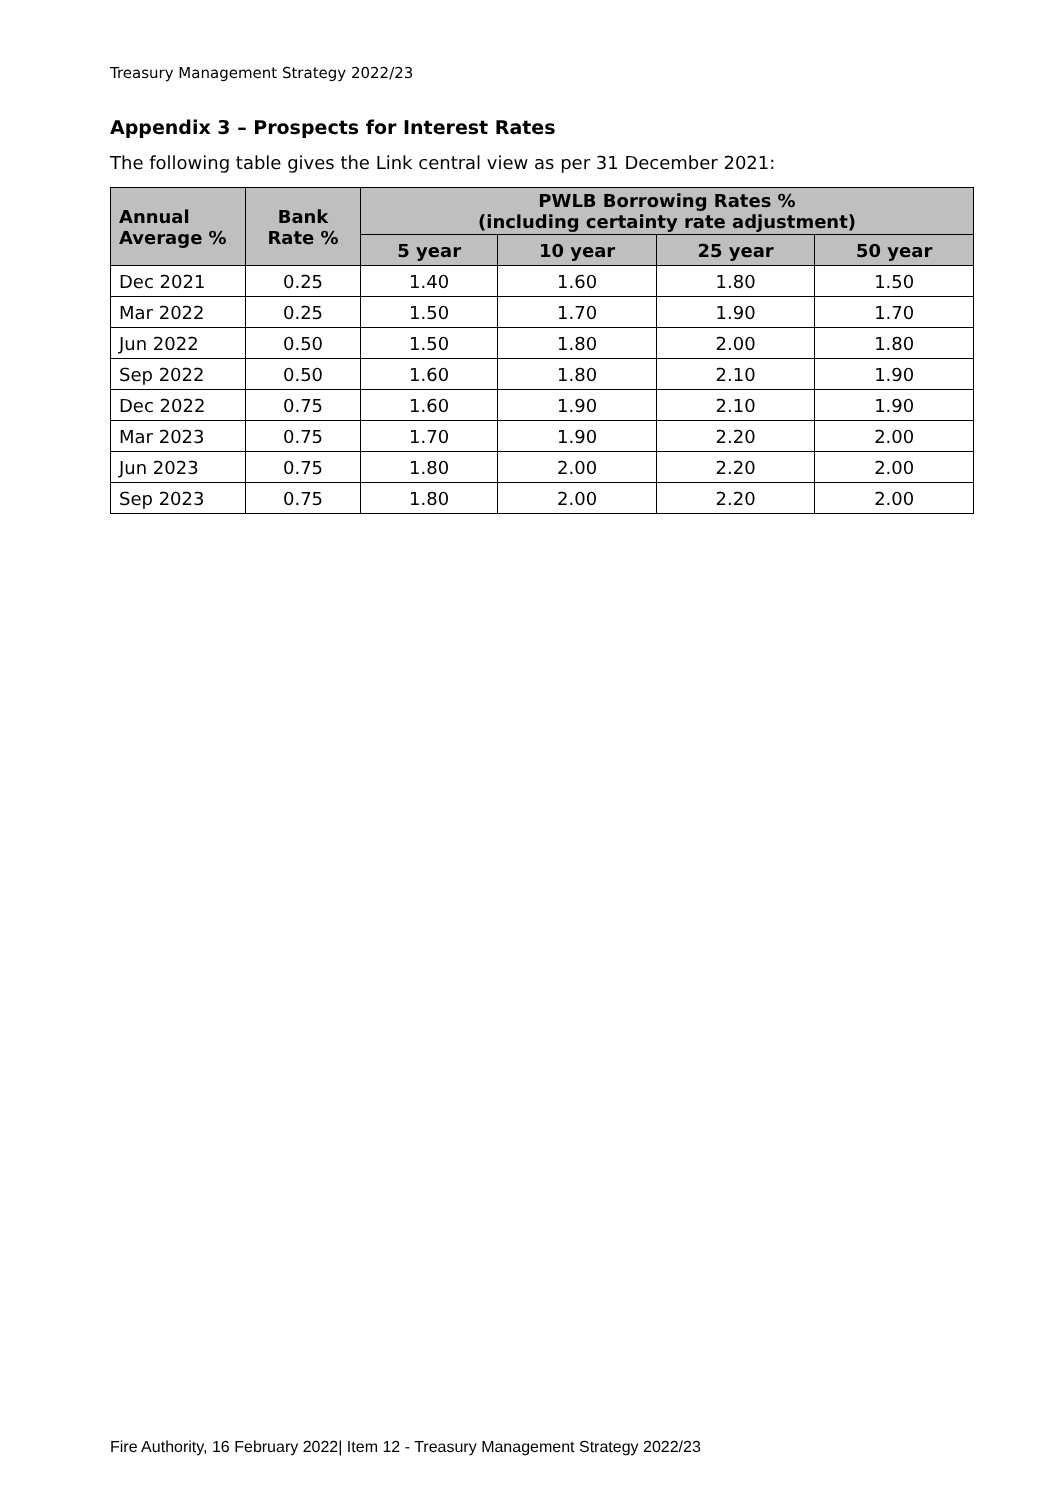Treasury Management Strategy 2022/23
Appendix 3 – Prospects for Interest Rates
The following table gives the Link central view as per 31 December 2021:
| Annual Average % | Bank Rate % | PWLB Borrowing Rates % (including certainty rate adjustment) | | | |
| --- | --- | --- | --- | --- | --- |
| | | 5 year | 10 year | 25 year | 50 year |
| Dec 2021 | 0.25 | 1.40 | 1.60 | 1.80 | 1.50 |
| Mar 2022 | 0.25 | 1.50 | 1.70 | 1.90 | 1.70 |
| Jun 2022 | 0.50 | 1.50 | 1.80 | 2.00 | 1.80 |
| Sep 2022 | 0.50 | 1.60 | 1.80 | 2.10 | 1.90 |
| Dec 2022 | 0.75 | 1.60 | 1.90 | 2.10 | 1.90 |
| Mar 2023 | 0.75 | 1.70 | 1.90 | 2.20 | 2.00 |
| Jun 2023 | 0.75 | 1.80 | 2.00 | 2.20 | 2.00 |
| Sep 2023 | 0.75 | 1.80 | 2.00 | 2.20 | 2.00 |
Fire Authority, 16 February 2022| Item 12 - Treasury Management Strategy 2022/23